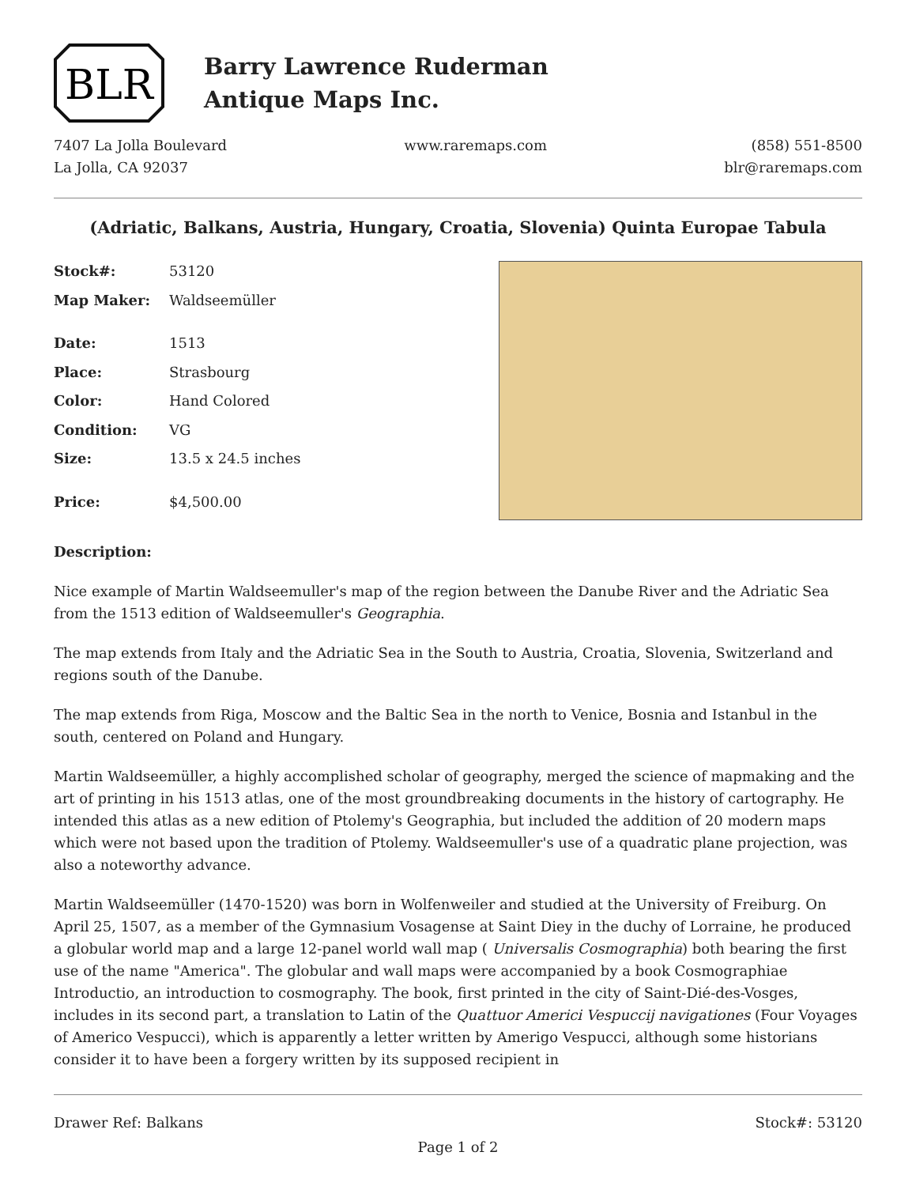BLR
Barry Lawrence Ruderman
Antique Maps Inc.
7407 La Jolla Boulevard
La Jolla, CA 92037
www.raremaps.com (858) 551-8500
blr@raremaps.com
(Adriatic, Balkans, Austria, Hungary, Croatia, Slovenia) Quinta Europae Tabula
| Stock#: | 53120 |
| Map Maker: | Waldseemüller |
| Date: | 1513 |
| Place: | Strasbourg |
| Color: | Hand Colored |
| Condition: | VG |
| Size: | 13.5 x 24.5 inches |
| Price: | $4,500.00 |
Description:
Nice example of Martin Waldseemuller's map of the region between the Danube River and the Adriatic Sea from the 1513 edition of Waldseemuller's Geographia.
The map extends from Italy and the Adriatic Sea in the South to Austria, Croatia, Slovenia, Switzerland and regions south of the Danube.
The map extends from Riga, Moscow and the Baltic Sea in the north to Venice, Bosnia and Istanbul in the south, centered on Poland and Hungary.
Martin Waldseemüller, a highly accomplished scholar of geography, merged the science of mapmaking and the art of printing in his 1513 atlas, one of the most groundbreaking documents in the history of cartography. He intended this atlas as a new edition of Ptolemy's Geographia, but included the addition of 20 modern maps which were not based upon the tradition of Ptolemy. Waldseemuller's use of a quadratic plane projection, was also a noteworthy advance.
Martin Waldseemüller (1470-1520) was born in Wolfenweiler and studied at the University of Freiburg. On April 25, 1507, as a member of the Gymnasium Vosagense at Saint Diey in the duchy of Lorraine, he produced a globular world map and a large 12-panel world wall map ( Universalis Cosmographia) both bearing the first use of the name "America". The globular and wall maps were accompanied by a book Cosmographiae Introductio, an introduction to cosmography. The book, first printed in the city of Saint-Dié-des-Vosges, includes in its second part, a translation to Latin of the Quattuor Americi Vespuccij navigationes (Four Voyages of Americo Vespucci), which is apparently a letter written by Amerigo Vespucci, although some historians consider it to have been a forgery written by its supposed recipient in
Drawer Ref: Balkans Stock#: 53120
Page 1 of 2